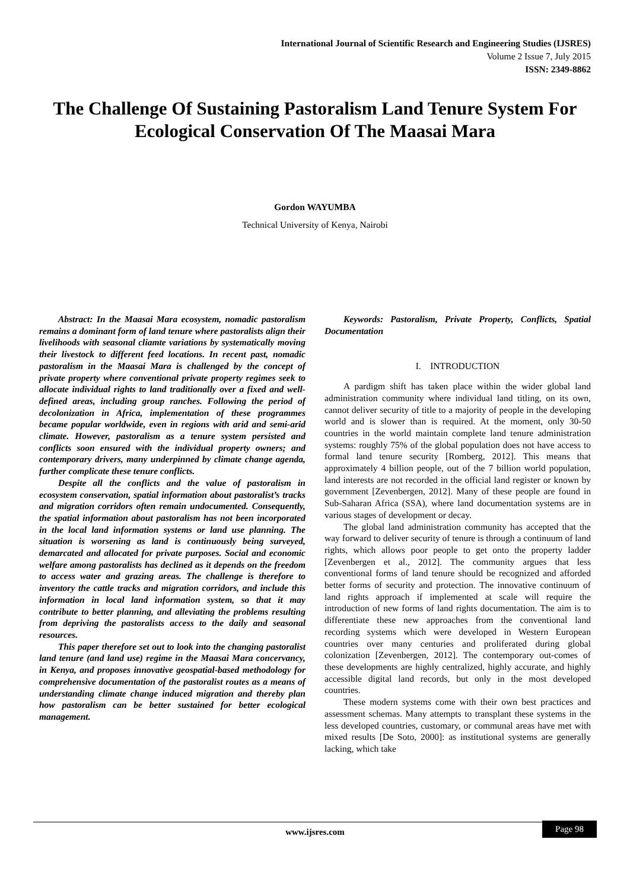International Journal of Scientific Research and Engineering Studies (IJSRES)
Volume 2 Issue 7, July 2015
ISSN: 2349-8862
The Challenge Of Sustaining Pastoralism Land Tenure System For Ecological Conservation Of The Maasai Mara
Gordon WAYUMBA
Technical University of Kenya, Nairobi
Abstract: In the Maasai Mara ecosystem, nomadic pastoralism remains a dominant form of land tenure where pastoralists align their livelihoods with seasonal cliamte variations by systematically moving their livestock to different feed locations. In recent past, nomadic pastoralism in the Maasai Mara is challenged by the concept of private property where conventional private property regimes seek to allocate individual rights to land traditionally over a fixed and well-defined areas, including group ranches. Following the period of decolonization in Africa, implementation of these programmes became popular worldwide, even in regions with arid and semi-arid climate. However, pastoralism as a tenure system persisted and conflicts soon ensured with the individual property owners; and contemporary drivers, many underpinned by climate change agenda, further complicate these tenure conflicts.
Despite all the conflicts and the value of pastoralism in ecosystem conservation, spatial information about pastoralist’s tracks and migration corridors often remain undocumented. Consequently, the spatial information about pastoralism has not been incorporated in the local land information systems or land use planning. The situation is worsening as land is continuously being surveyed, demarcated and allocated for private purposes. Social and economic welfare among pastoralists has declined as it depends on the freedom to access water and grazing areas. The challenge is therefore to inventory the cattle tracks and migration corridors, and include this information in local land information system, so that it may contribute to better planning, and alleviating the problems resulting from depriving the pastoralists access to the daily and seasonal resources.
This paper therefore set out to look into the changing pastoralist land tenure (and land use) regime in the Maasai Mara concervancy, in Kenya, and proposes innovative geospatial-based methodology for comprehensive documentation of the pastoralist routes as a means of understanding climate change induced migration and thereby plan how pastoralism can be better sustained for better ecological management.
Keywords: Pastoralism, Private Property, Conflicts, Spatial Documentation
I. INTRODUCTION
A pardigm shift has taken place within the wider global land administration community where individual land titling, on its own, cannot deliver security of title to a majority of people in the developing world and is slower than is required. At the moment, only 30-50 countries in the world maintain complete land tenure administration systems: roughly 75% of the global population does not have access to formal land tenure security [Romberg, 2012]. This means that approximately 4 billion people, out of the 7 billion world population, land interests are not recorded in the official land register or known by government [Zevenbergen, 2012]. Many of these people are found in Sub-Saharan Africa (SSA), where land documentation systems are in various stages of development or decay.
The global land administration community has accepted that the way forward to deliver security of tenure is through a continuum of land rights, which allows poor people to get onto the property ladder [Zevenbergen et al., 2012]. The community argues that less conventional forms of land tenure should be recognized and afforded better forms of security and protection. The innovative continuum of land rights approach if implemented at scale will require the introduction of new forms of land rights documentation. The aim is to differentiate these new approaches from the conventional land recording systems which were developed in Western European countries over many centuries and proliferated during global colonization [Zevenbergen, 2012]. The contemporary out-comes of these developments are highly centralized, highly accurate, and highly accessible digital land records, but only in the most developed countries.
These modern systems come with their own best practices and assessment schemas. Many attempts to transplant these systems in the less developed countries, customary, or communal areas have met with mixed results [De Soto, 2000]: as institutional systems are generally lacking, which take
www.ijsres.com
Page 98